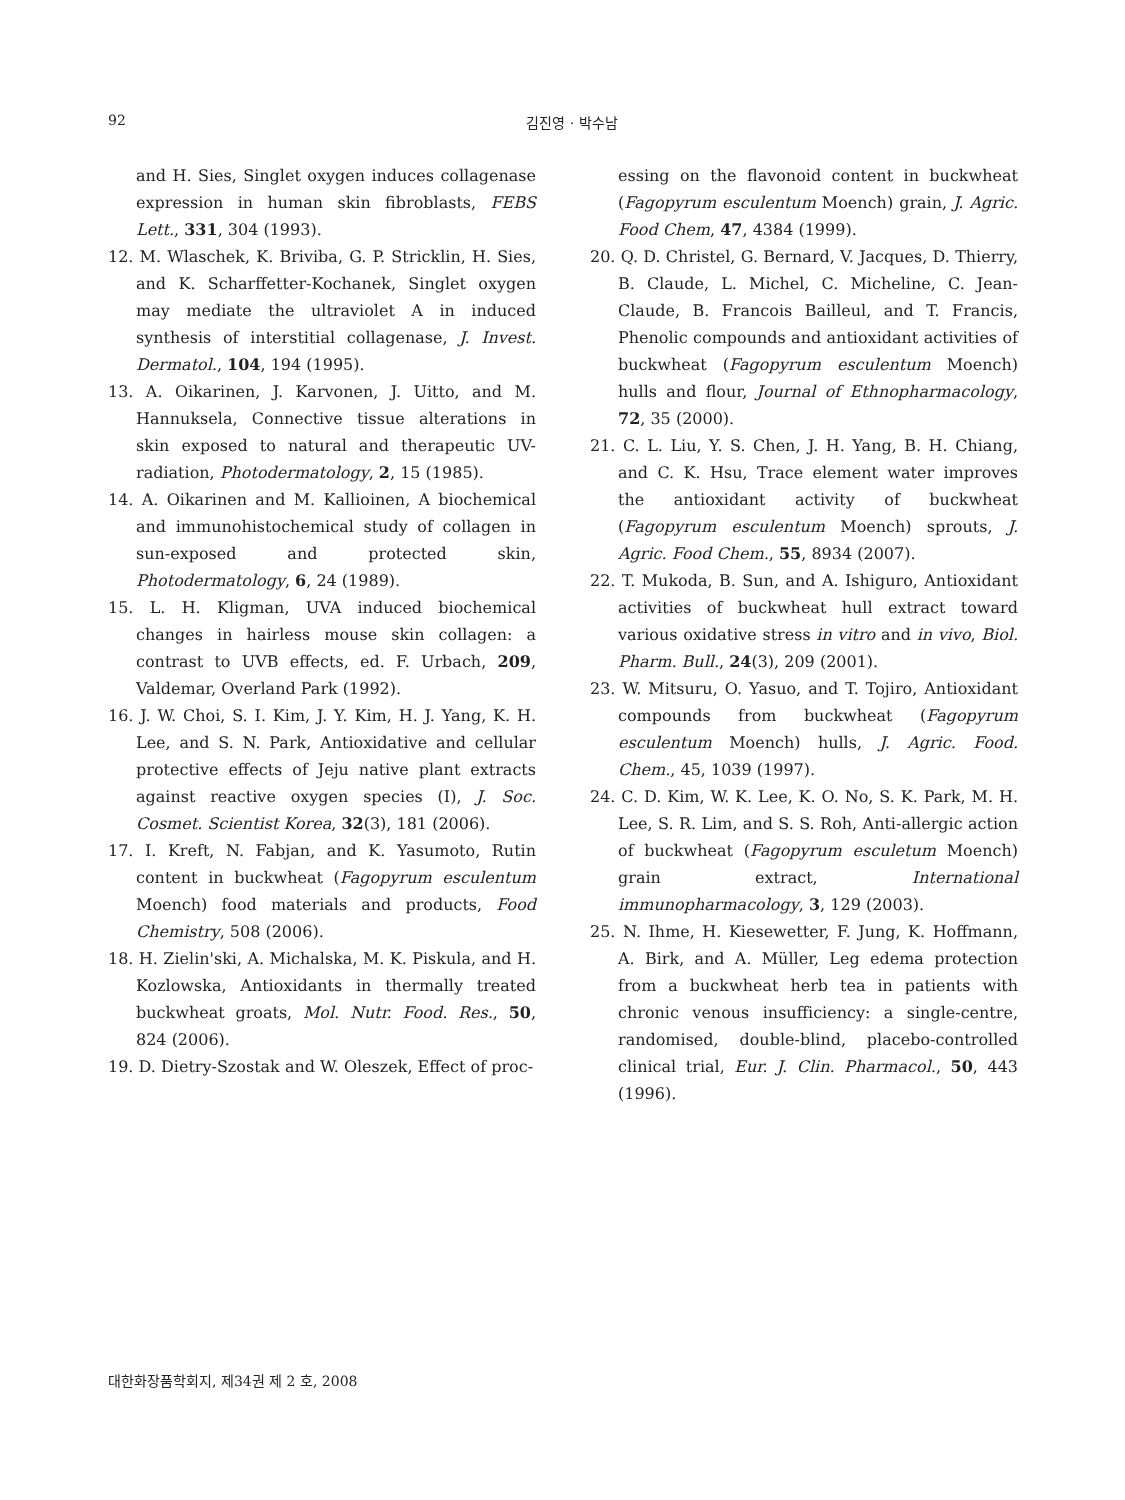92 김진영 · 박수남
and H. Sies, Singlet oxygen induces collagenase expression in human skin fibroblasts, FEBS Lett., 331, 304 (1993).
12. M. Wlaschek, K. Briviba, G. P. Stricklin, H. Sies, and K. Scharffetter-Kochanek, Singlet oxygen may mediate the ultraviolet A in induced synthesis of interstitial collagenase, J. Invest. Dermatol., 104, 194 (1995).
13. A. Oikarinen, J. Karvonen, J. Uitto, and M. Hannuksela, Connective tissue alterations in skin exposed to natural and therapeutic UV-radiation, Photodermatology, 2, 15 (1985).
14. A. Oikarinen and M. Kallioinen, A biochemical and immunohistochemical study of collagen in sun-exposed and protected skin, Photodermatology, 6, 24 (1989).
15. L. H. Kligman, UVA induced biochemical changes in hairless mouse skin collagen: a contrast to UVB effects, ed. F. Urbach, 209, Valdemar, Overland Park (1992).
16. J. W. Choi, S. I. Kim, J. Y. Kim, H. J. Yang, K. H. Lee, and S. N. Park, Antioxidative and cellular protective effects of Jeju native plant extracts against reactive oxygen species (I), J. Soc. Cosmet. Scientist Korea, 32(3), 181 (2006).
17. I. Kreft, N. Fabjan, and K. Yasumoto, Rutin content in buckwheat (Fagopyrum esculentum Moench) food materials and products, Food Chemistry, 508 (2006).
18. H. Zielin'ski, A. Michalska, M. K. Piskula, and H. Kozlowska, Antioxidants in thermally treated buckwheat groats, Mol. Nutr. Food. Res., 50, 824 (2006).
19. D. Dietry-Szostak and W. Oleszek, Effect of proc-
essing on the flavonoid content in buckwheat (Fagopyrum esculentum Moench) grain, J. Agric. Food Chem, 47, 4384 (1999).
20. Q. D. Christel, G. Bernard, V. Jacques, D. Thierry, B. Claude, L. Michel, C. Micheline, C. Jean-Claude, B. Francois Bailleul, and T. Francis, Phenolic compounds and antioxidant activities of buckwheat (Fagopyrum esculentum Moench) hulls and flour, Journal of Ethnopharmacology, 72, 35 (2000).
21. C. L. Liu, Y. S. Chen, J. H. Yang, B. H. Chiang, and C. K. Hsu, Trace element water improves the antioxidant activity of buckwheat (Fagopyrum esculentum Moench) sprouts, J. Agric. Food Chem., 55, 8934 (2007).
22. T. Mukoda, B. Sun, and A. Ishiguro, Antioxidant activities of buckwheat hull extract toward various oxidative stress in vitro and in vivo, Biol. Pharm. Bull., 24(3), 209 (2001).
23. W. Mitsuru, O. Yasuo, and T. Tojiro, Antioxidant compounds from buckwheat (Fagopyrum esculentum Moench) hulls, J. Agric. Food. Chem., 45, 1039 (1997).
24. C. D. Kim, W. K. Lee, K. O. No, S. K. Park, M. H. Lee, S. R. Lim, and S. S. Roh, Anti-allergic action of buckwheat (Fagopyrum esculetum Moench) grain extract, International immunopharmacology, 3, 129 (2003).
25. N. Ihme, H. Kiesewetter, F. Jung, K. Hoffmann, A. Birk, and A. Müller, Leg edema protection from a buckwheat herb tea in patients with chronic venous insufficiency: a single-centre, randomised, double-blind, placebo-controlled clinical trial, Eur. J. Clin. Pharmacol., 50, 443 (1996).
대한화장품학회지, 제34권 제 2 호, 2008